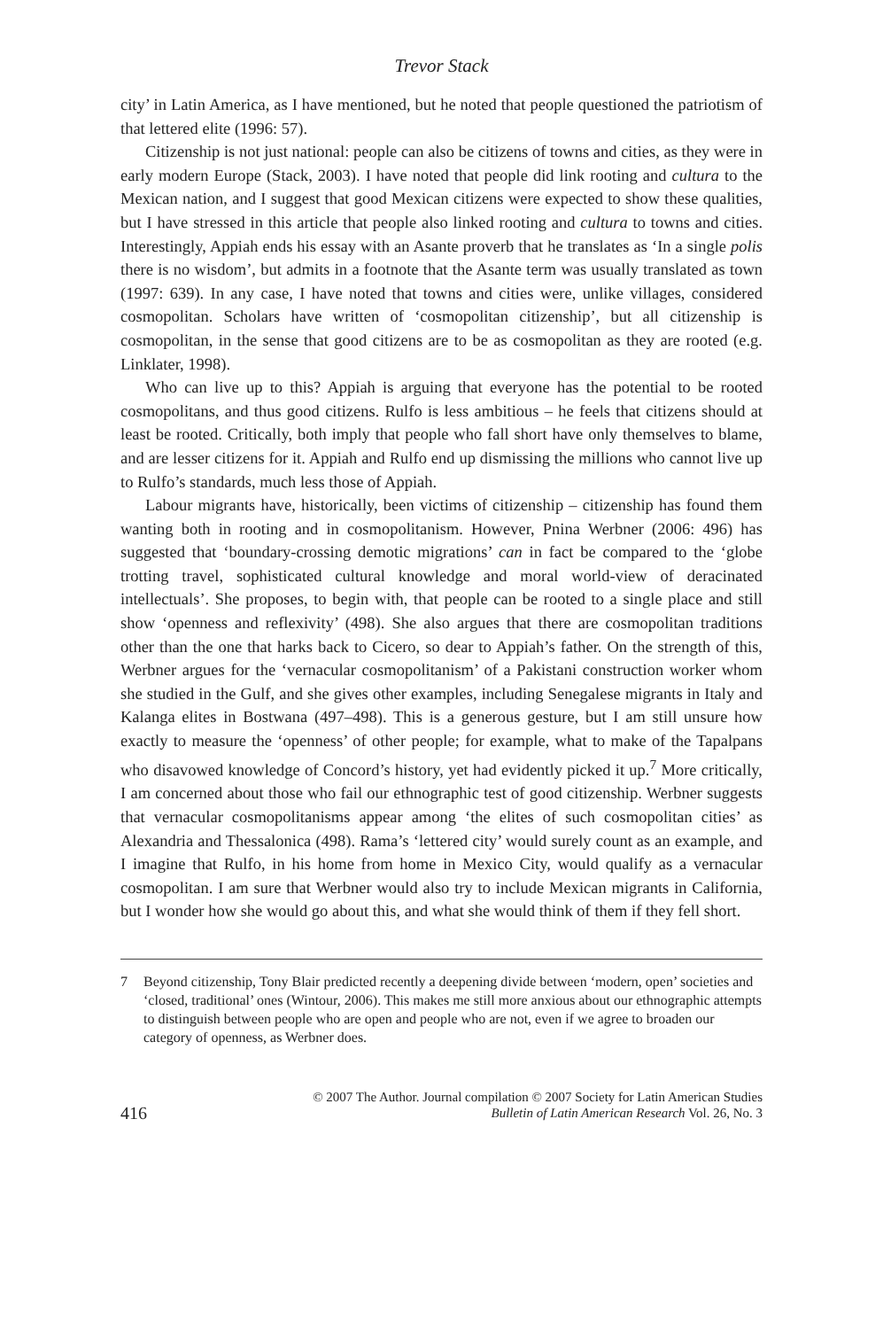Trevor Stack
city’ in Latin America, as I have mentioned, but he noted that people questioned the patriotism of that lettered elite (1996: 57).
Citizenship is not just national: people can also be citizens of towns and cities, as they were in early modern Europe (Stack, 2003). I have noted that people did link rooting and cultura to the Mexican nation, and I suggest that good Mexican citizens were expected to show these qualities, but I have stressed in this article that people also linked rooting and cultura to towns and cities. Interestingly, Appiah ends his essay with an Asante proverb that he translates as ‘In a single polis there is no wisdom’, but admits in a footnote that the Asante term was usually translated as town (1997: 639). In any case, I have noted that towns and cities were, unlike villages, considered cosmopolitan. Scholars have written of ‘cosmopolitan citizenship’, but all citizenship is cosmopolitan, in the sense that good citizens are to be as cosmopolitan as they are rooted (e.g. Linklater, 1998).
Who can live up to this? Appiah is arguing that everyone has the potential to be rooted cosmopolitans, and thus good citizens. Rulfo is less ambitious – he feels that citizens should at least be rooted. Critically, both imply that people who fall short have only themselves to blame, and are lesser citizens for it. Appiah and Rulfo end up dismissing the millions who cannot live up to Rulfo’s standards, much less those of Appiah.
Labour migrants have, historically, been victims of citizenship – citizenship has found them wanting both in rooting and in cosmopolitanism. However, Pnina Werbner (2006: 496) has suggested that ‘boundary-crossing demotic migrations’ can in fact be compared to the ‘globe trotting travel, sophisticated cultural knowledge and moral world-view of deracinated intellectuals’. She proposes, to begin with, that people can be rooted to a single place and still show ‘openness and reflexivity’ (498). She also argues that there are cosmopolitan traditions other than the one that harks back to Cicero, so dear to Appiah’s father. On the strength of this, Werbner argues for the ‘vernacular cosmopolitanism’ of a Pakistani construction worker whom she studied in the Gulf, and she gives other examples, including Senegalese migrants in Italy and Kalanga elites in Bostwana (497–498). This is a generous gesture, but I am still unsure how exactly to measure the ‘openness’ of other people; for example, what to make of the Tapalpans who disavowed knowledge of Concord’s history, yet had evidently picked it up.<sup>7</sup> More critically, I am concerned about those who fail our ethnographic test of good citizenship. Werbner suggests that vernacular cosmopolitanisms appear among ‘the elites of such cosmopolitan cities’ as Alexandria and Thessalonica (498). Rama’s ‘lettered city’ would surely count as an example, and I imagine that Rulfo, in his home from home in Mexico City, would qualify as a vernacular cosmopolitan. I am sure that Werbner would also try to include Mexican migrants in California, but I wonder how she would go about this, and what she would think of them if they fell short.
7 Beyond citizenship, Tony Blair predicted recently a deepening divide between ‘modern, open’ societies and ‘closed, traditional’ ones (Wintour, 2006). This makes me still more anxious about our ethnographic attempts to distinguish between people who are open and people who are not, even if we agree to broaden our category of openness, as Werbner does.
416 © 2007 The Author. Journal compilation © 2007 Society for Latin American Studies
Bulletin of Latin American Research Vol. 26, No. 3